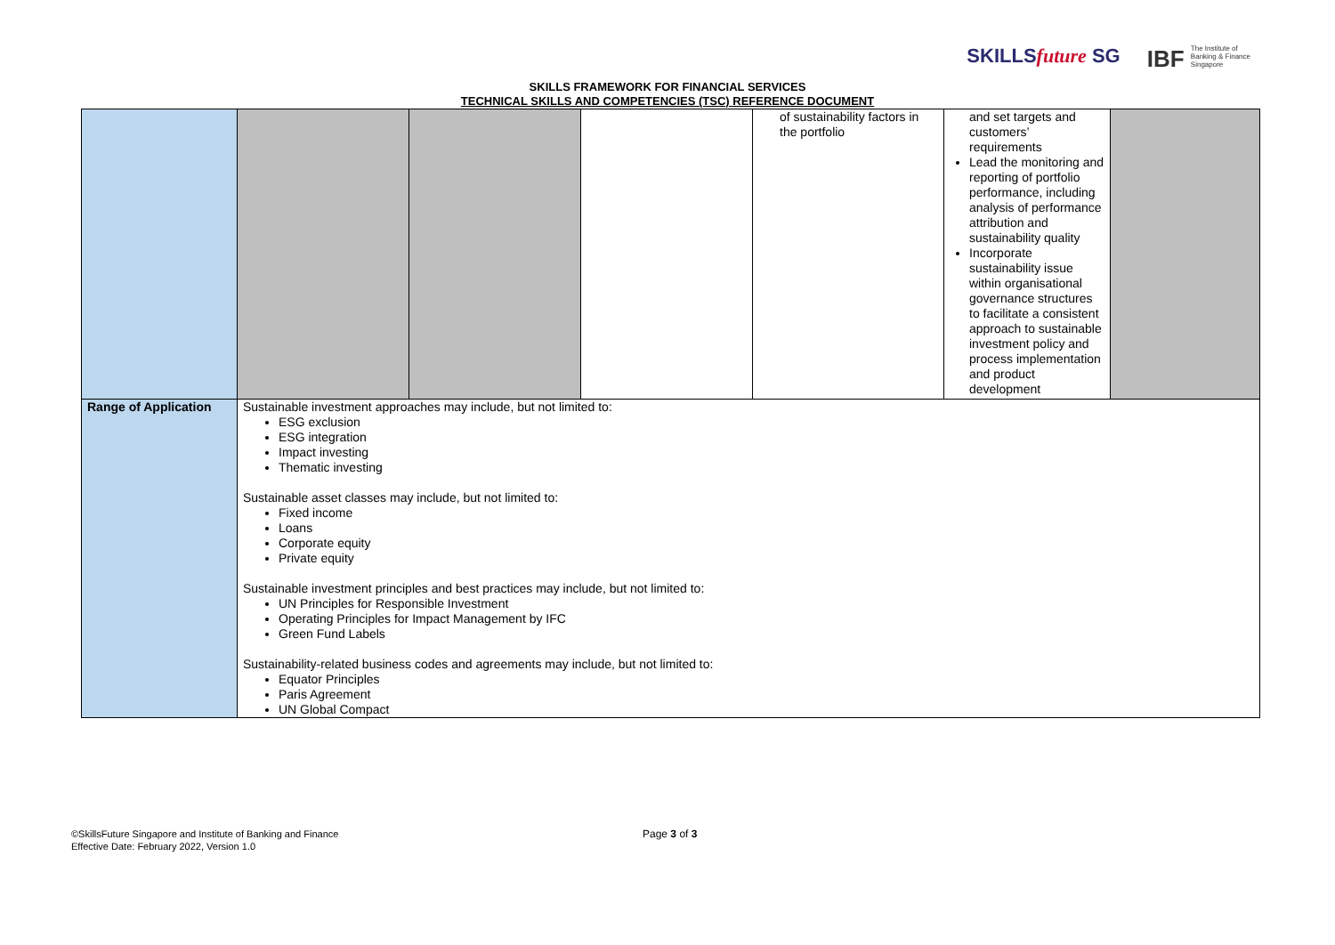SKILLSfuture SG IBF The Institute of
Banking & Finance
Singapore
SKILLS FRAMEWORK FOR FINANCIAL SERVICES
TECHNICAL SKILLS AND COMPETENCIES (TSC) REFERENCE DOCUMENT
| | | | | of sustainability factors in the portfolio | and set targets and customers’ requirements Lead the monitoring and reporting of portfolio performance, including analysis of performance attribution and sustainability quality Incorporate sustainability issue within organisational governance structures to facilitate a consistent approach to sustainable investment policy and process implementation and product development | |
| Range of Application | Sustainable investment approaches may include, but not limited to: ESG exclusion ESG integration Impact investing Thematic investing Sustainable asset classes may include, but not limited to: Fixed income Loans Corporate equity Private equity Sustainable investment principles and best practices may include, but not limited to: UN Principles for Responsible Investment Operating Principles for Impact Management by IFC Green Fund Labels Sustainability-related business codes and agreements may include, but not limited to: Equator Principles Paris Agreement UN Global Compact | | | | | |
©SkillsFuture Singapore and Institute of Banking and Finance
Effective Date: February 2022, Version 1.0
Page 3 of 3